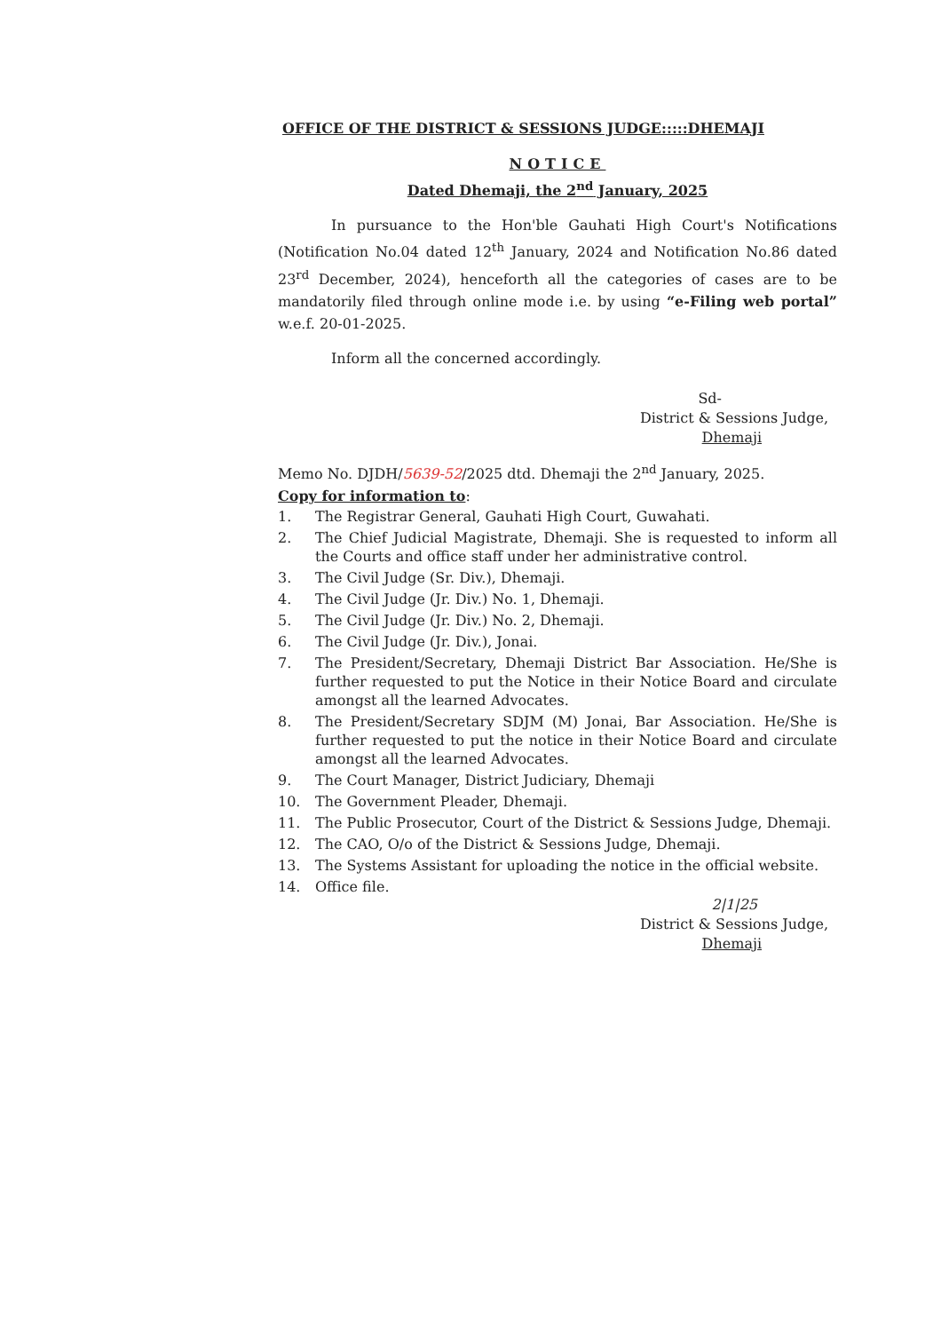OFFICE OF THE DISTRICT & SESSIONS JUDGE:::::DHEMAJI
NOTICE
Dated Dhemaji, the 2<sup>nd</sup> January, 2025
In pursuance to the Hon'ble Gauhati High Court's Notifications (Notification No.04 dated 12<sup>th</sup> January, 2024 and Notification No.86 dated 23<sup>rd</sup> December, 2024), henceforth all the categories of cases are to be mandatorily filed through online mode i.e. by using “e-Filing web portal” w.e.f. 20-01-2025.
Inform all the concerned accordingly.
Sd-
District & Sessions Judge,
Dhemaji
Memo No. DJDH/5639-52/2025 dtd. Dhemaji the 2<sup>nd</sup> January, 2025.
Copy for information to:
1. The Registrar General, Gauhati High Court, Guwahati.
2. The Chief Judicial Magistrate, Dhemaji. She is requested to inform all the Courts and office staff under her administrative control.
3. The Civil Judge (Sr. Div.), Dhemaji.
4. The Civil Judge (Jr. Div.) No. 1, Dhemaji.
5. The Civil Judge (Jr. Div.) No. 2, Dhemaji.
6. The Civil Judge (Jr. Div.), Jonai.
7. The President/Secretary, Dhemaji District Bar Association. He/She is further requested to put the Notice in their Notice Board and circulate amongst all the learned Advocates.
8. The President/Secretary SDJM (M) Jonai, Bar Association. He/She is further requested to put the notice in their Notice Board and circulate amongst all the learned Advocates.
9. The Court Manager, District Judiciary, Dhemaji
10. The Government Pleader, Dhemaji.
11. The Public Prosecutor, Court of the District & Sessions Judge, Dhemaji.
12. The CAO, O/o of the District & Sessions Judge, Dhemaji.
13. The Systems Assistant for uploading the notice in the official website.
14. Office file.
2|1|25
District & Sessions Judge,
Dhemaji